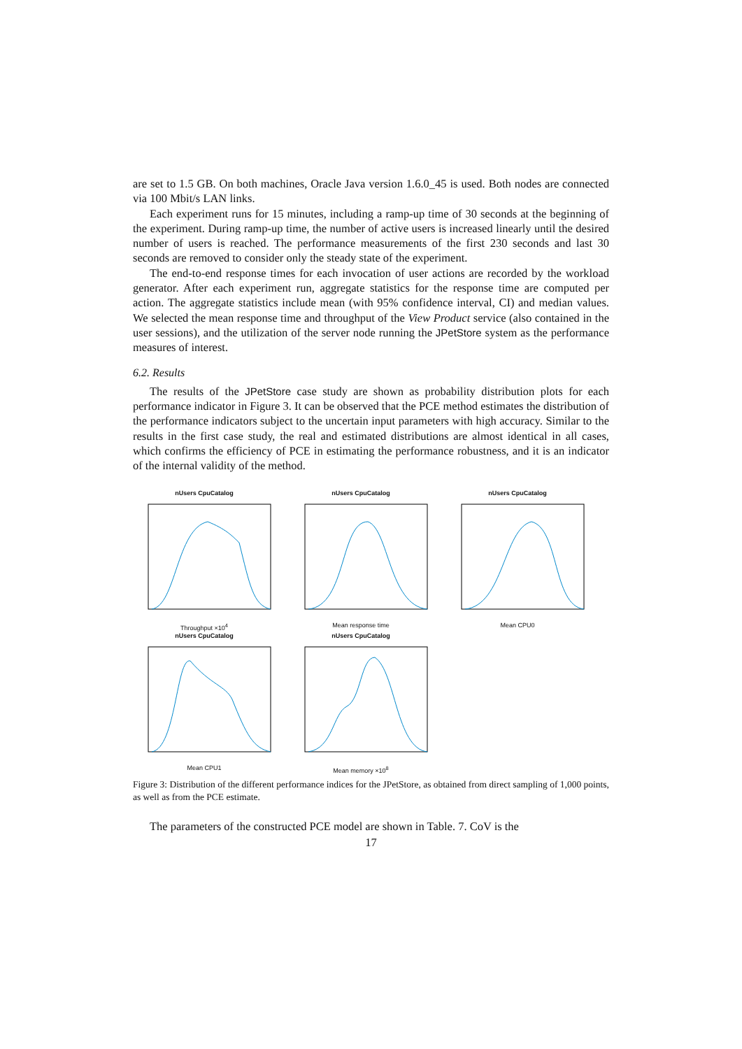are set to 1.5 GB. On both machines, Oracle Java version 1.6.0_45 is used. Both nodes are connected via 100 Mbit/s LAN links.
Each experiment runs for 15 minutes, including a ramp-up time of 30 seconds at the beginning of the experiment. During ramp-up time, the number of active users is increased linearly until the desired number of users is reached. The performance measurements of the first 230 seconds and last 30 seconds are removed to consider only the steady state of the experiment.
The end-to-end response times for each invocation of user actions are recorded by the workload generator. After each experiment run, aggregate statistics for the response time are computed per action. The aggregate statistics include mean (with 95% confidence interval, CI) and median values. We selected the mean response time and throughput of the View Product service (also contained in the user sessions), and the utilization of the server node running the JPetStore system as the performance measures of interest.
6.2. Results
The results of the JPetStore case study are shown as probability distribution plots for each performance indicator in Figure 3. It can be observed that the PCE method estimates the distribution of the performance indicators subject to the uncertain input parameters with high accuracy. Similar to the results in the first case study, the real and estimated distributions are almost identical in all cases, which confirms the efficiency of PCE in estimating the performance robustness, and it is an indicator of the internal validity of the method.
nUsers CpuCatalog
Throughput ×10<sup>4</sup>
nUsers CpuCatalog
Mean response time
nUsers CpuCatalog
Mean CPU0
nUsers CpuCatalog
Mean CPU1
nUsers CpuCatalog
Mean memory ×10<sup>8</sup>
Figure 3: Distribution of the different performance indices for the JPetStore, as obtained from direct sampling of 1,000 points, as well as from the PCE estimate.
The parameters of the constructed PCE model are shown in Table. 7. CoV is the
17